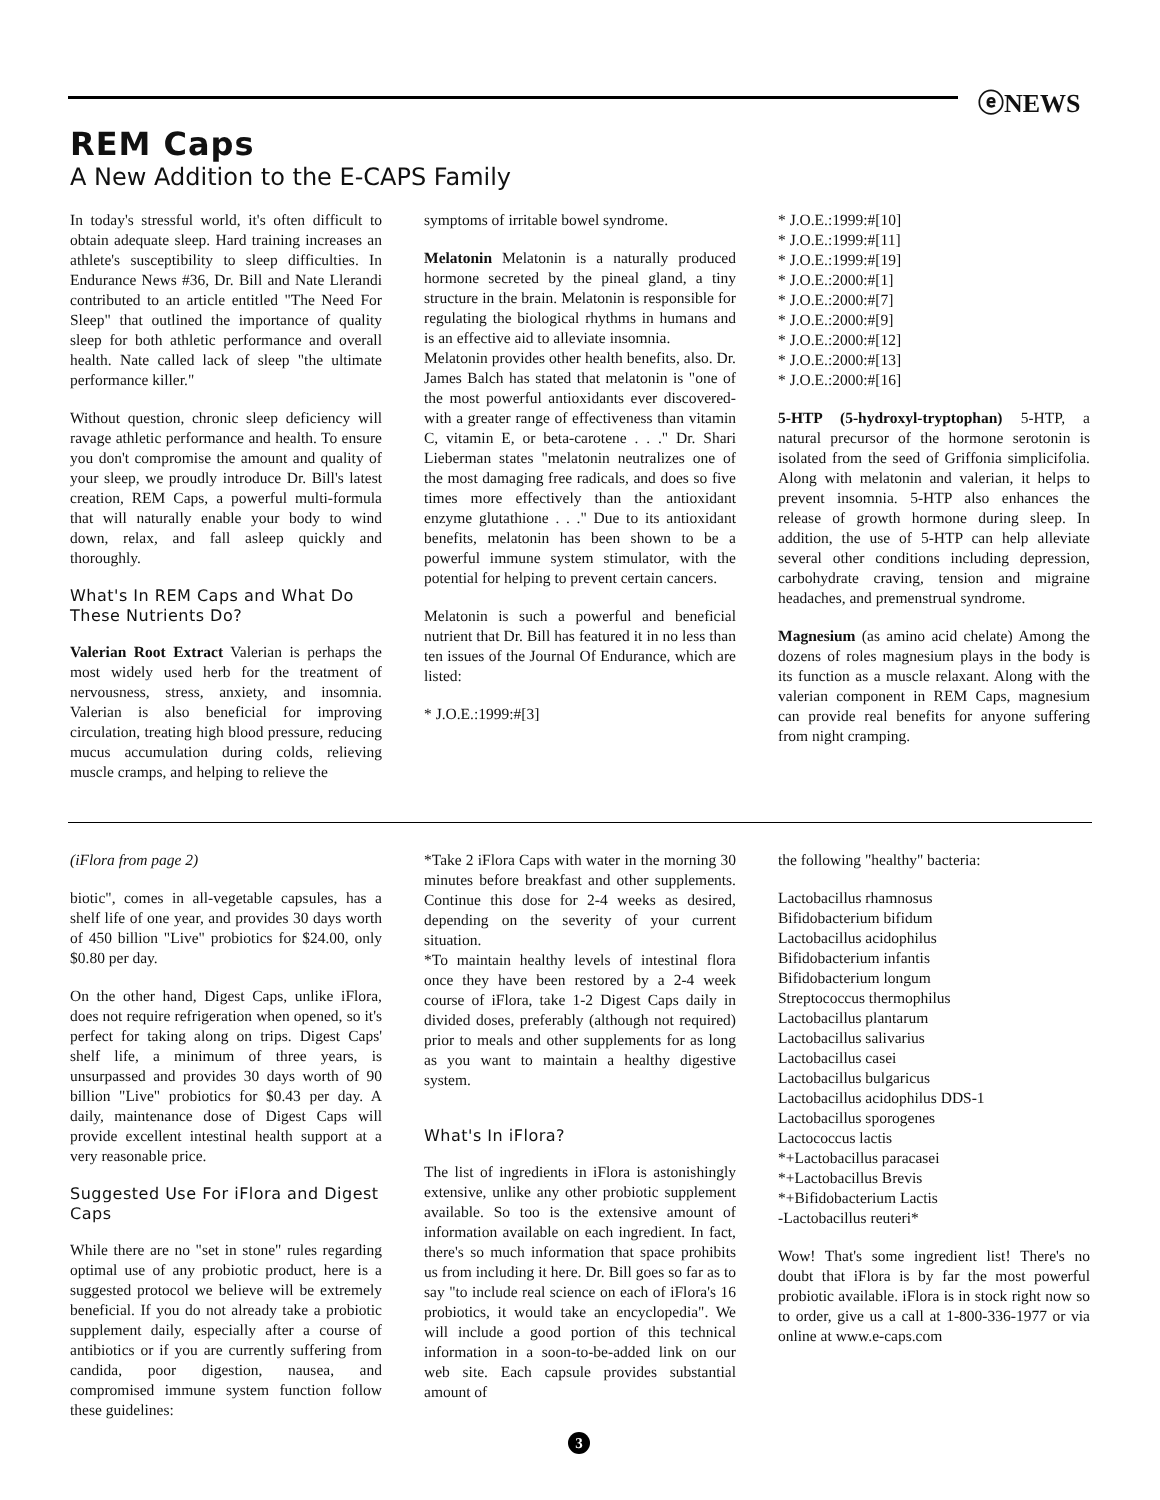ⓔNEWS
REM Caps
A New Addition to the E-CAPS Family
In today's stressful world, it's often difficult to obtain adequate sleep. Hard training increases an athlete's susceptibility to sleep difficulties. In Endurance News #36, Dr. Bill and Nate Llerandi contributed to an article entitled "The Need For Sleep" that outlined the importance of quality sleep for both athletic performance and overall health. Nate called lack of sleep "the ultimate performance killer."
Without question, chronic sleep deficiency will ravage athletic performance and health. To ensure you don't compromise the amount and quality of your sleep, we proudly introduce Dr. Bill's latest creation, REM Caps, a powerful multi-formula that will naturally enable your body to wind down, relax, and fall asleep quickly and thoroughly.
What's In REM Caps and What Do These Nutrients Do?
Valerian Root Extract Valerian is perhaps the most widely used herb for the treatment of nervousness, stress, anxiety, and insomnia. Valerian is also beneficial for improving circulation, treating high blood pressure, reducing mucus accumulation during colds, relieving muscle cramps, and helping to relieve the
symptoms of irritable bowel syndrome.
Melatonin Melatonin is a naturally produced hormone secreted by the pineal gland, a tiny structure in the brain. Melatonin is responsible for regulating the biological rhythms in humans and is an effective aid to alleviate insomnia.
Melatonin provides other health benefits, also. Dr. James Balch has stated that melatonin is "one of the most powerful antioxidants ever discovered-with a greater range of effectiveness than vitamin C, vitamin E, or beta-carotene . . ." Dr. Shari Lieberman states "melatonin neutralizes one of the most damaging free radicals, and does so five times more effectively than the antioxidant enzyme glutathione . . ." Due to its antioxidant benefits, melatonin has been shown to be a powerful immune system stimulator, with the potential for helping to prevent certain cancers.
Melatonin is such a powerful and beneficial nutrient that Dr. Bill has featured it in no less than ten issues of the Journal Of Endurance, which are listed:
* J.O.E.:1999:#[3]
* J.O.E.:1999:#[10]
* J.O.E.:1999:#[11]
* J.O.E.:1999:#[19]
* J.O.E.:2000:#[1]
* J.O.E.:2000:#[7]
* J.O.E.:2000:#[9]
* J.O.E.:2000:#[12]
* J.O.E.:2000:#[13]
* J.O.E.:2000:#[16]
5-HTP (5-hydroxyl-tryptophan) 5-HTP, a natural precursor of the hormone serotonin is isolated from the seed of Griffonia simplicifolia. Along with melatonin and valerian, it helps to prevent insomnia. 5-HTP also enhances the release of growth hormone during sleep. In addition, the use of 5-HTP can help alleviate several other conditions including depression, carbohydrate craving, tension and migraine headaches, and premenstrual syndrome.
Magnesium (as amino acid chelate) Among the dozens of roles magnesium plays in the body is its function as a muscle relaxant. Along with the valerian component in REM Caps, magnesium can provide real benefits for anyone suffering from night cramping.
(iFlora from page 2)
biotic", comes in all-vegetable capsules, has a shelf life of one year, and provides 30 days worth of 450 billion "Live" probiotics for $24.00, only $0.80 per day.
On the other hand, Digest Caps, unlike iFlora, does not require refrigeration when opened, so it's perfect for taking along on trips. Digest Caps' shelf life, a minimum of three years, is unsurpassed and provides 30 days worth of 90 billion "Live" probiotics for $0.43 per day. A daily, maintenance dose of Digest Caps will provide excellent intestinal health support at a very reasonable price.
Suggested Use For iFlora and Digest Caps
While there are no "set in stone" rules regarding optimal use of any probiotic product, here is a suggested protocol we believe will be extremely beneficial. If you do not already take a probiotic supplement daily, especially after a course of antibiotics or if you are currently suffering from candida, poor digestion, nausea, and compromised immune system function follow these guidelines:
*Take 2 iFlora Caps with water in the morning 30 minutes before breakfast and other supplements. Continue this dose for 2-4 weeks as desired, depending on the severity of your current situation.
*To maintain healthy levels of intestinal flora once they have been restored by a 2-4 week course of iFlora, take 1-2 Digest Caps daily in divided doses, preferably (although not required) prior to meals and other supplements for as long as you want to maintain a healthy digestive system.
What's In iFlora?
The list of ingredients in iFlora is astonishingly extensive, unlike any other probiotic supplement available. So too is the extensive amount of information available on each ingredient. In fact, there's so much information that space prohibits us from including it here. Dr. Bill goes so far as to say "to include real science on each of iFlora's 16 probiotics, it would take an encyclopedia". We will include a good portion of this technical information in a soon-to-be-added link on our web site. Each capsule provides substantial amount of
the following "healthy" bacteria:
Lactobacillus rhamnosus
Bifidobacterium bifidum
Lactobacillus acidophilus
Bifidobacterium infantis
Bifidobacterium longum
Streptococcus thermophilus
Lactobacillus plantarum
Lactobacillus salivarius
Lactobacillus casei
Lactobacillus bulgaricus
Lactobacillus acidophilus DDS-1
Lactobacillus sporogenes
Lactococcus lactis
*+Lactobacillus paracasei
*+Lactobacillus Brevis
*+Bifidobacterium Lactis
-Lactobacillus reuteri*
Wow! That's some ingredient list! There's no doubt that iFlora is by far the most powerful probiotic available. iFlora is in stock right now so to order, give us a call at 1-800-336-1977 or via online at www.e-caps.com
3